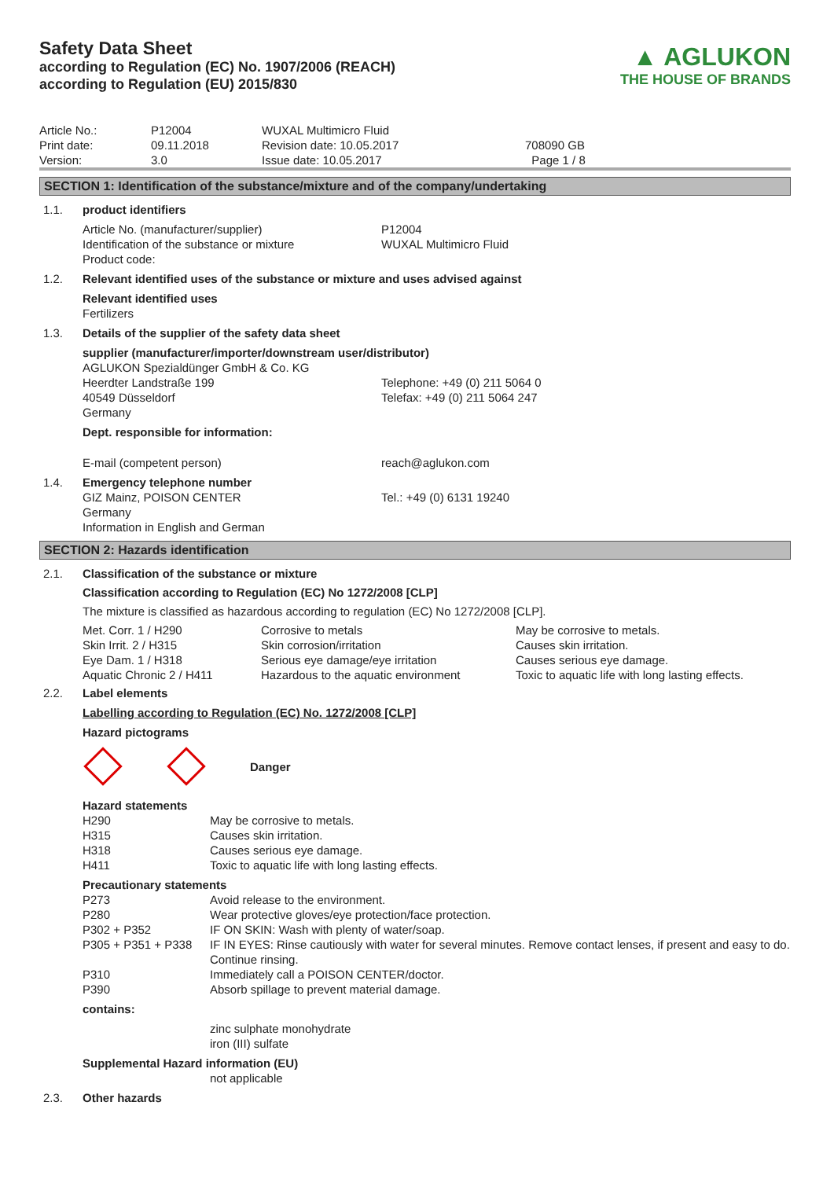Safety Data Sheet
according to Regulation (EC) No. 1907/2006 (REACH)
according to Regulation (EU) 2015/830
▲ AGLUKON
THE HOUSE OF BRANDS
| Article No.: Print date: Version: | P12004 09.11.2018 3.0 | WUXAL Multimicro Fluid Revision date: 10.05.2017 Issue date: 10.05.2017 | 708090 GB Page 1 / 8 |
SECTION 1: Identification of the substance/mixture and of the company/undertaking
| 1.1. | product identifiers | |
| | Article No. (manufacturer/supplier) Identification of the substance or mixture Product code: | P12004 WUXAL Multimicro Fluid |
| 1.2. | Relevant identified uses of the substance or mixture and uses advised against | |
| | Relevant identified uses Fertilizers | |
| 1.3. | Details of the supplier of the safety data sheet | |
| | supplier (manufacturer/importer/downstream user/distributor) | |
| | AGLUKON Spezialdünger GmbH & Co. KG Heerdter Landstraße 199 40549 Düsseldorf Germany | Telephone: +49 (0) 211 5064 0 Telefax: +49 (0) 211 5064 247 |
| | Dept. responsible for information: | |
| | E-mail (competent person) | reach@aglukon.com |
| 1.4. | Emergency telephone number | |
| | GIZ Mainz, POISON CENTER Germany Information in English and German | Tel.: +49 (0) 6131 19240 |
SECTION 2: Hazards identification
| 2.1. | Classification of the substance or mixture |
| | Classification according to Regulation (EC) No 1272/2008 [CLP] |
| | The mixture is classified as hazardous according to regulation (EC) No 1272/2008 [CLP]. |
| | / Met. Corr. 1 / H290 Skin Irrit. 2 / H315 Eye Dam. 1 / H318 Aquatic Chronic 2 / H411 / Corrosive to metals Skin corrosion/irritation Serious eye damage/eye irritation Hazardous to the aquatic environment / May be corrosive to metals. Causes skin irritation. Causes serious eye damage. Toxic to aquatic life with long lasting effects. / |
| 2.2. | Label elements |
| | Labelling according to Regulation (EC) No. 1272/2008 [CLP] |
| | Hazard pictograms |
| | Danger |
| | Hazard statements / H290 / May be corrosive to metals. / / H315 / Causes skin irritation. / / H318 / Causes serious eye damage. / / H411 / Toxic to aquatic life with long lasting effects. / |
| | Precautionary statements / P273 / Avoid release to the environment. / / P280 / Wear protective gloves/eye protection/face protection. / / P302 + P352 / IF ON SKIN: Wash with plenty of water/soap. / / P305 + P351 + P338 / IF IN EYES: Rinse cautiously with water for several minutes. Remove contact lenses, if present and easy to do. Continue rinsing. / / P310 / Immediately call a POISON CENTER/doctor. / / P390 / Absorb spillage to prevent material damage. / |
| | contains: zinc sulphate monohydrate iron (III) sulfate |
| | Supplemental Hazard information (EU) not applicable |
| 2.3. | Other hazards |